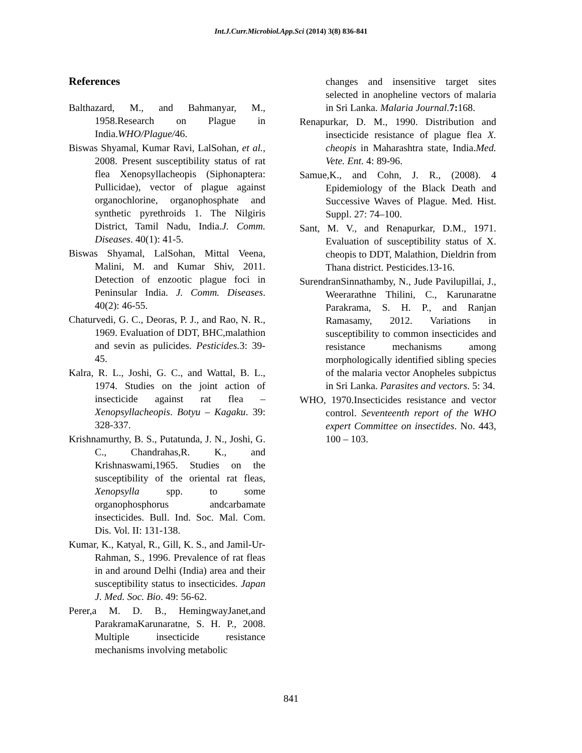Int.J.Curr.Microbiol.App.Sci (2014) 3(8) 836-841
References
Balthazard, M., and Bahmanyar, M., 1958.Research on Plague in India.WHO/Plague/46.
Biswas Shyamal, Kumar Ravi, LalSohan, et al., 2008. Present susceptibility status of rat flea Xenopsyllacheopis (Siphonaptera: Pullicidae), vector of plague against organochlorine, organophosphate and synthetic pyrethroids 1. The Nilgiris District, Tamil Nadu, India.J. Comm. Diseases. 40(1): 41-5.
Biswas Shyamal, LalSohan, Mittal Veena, Malini, M. and Kumar Shiv, 2011. Detection of enzootic plague foci in Peninsular India. J. Comm. Diseases. 40(2): 46-55.
Chaturvedi, G. C., Deoras, P. J., and Rao, N. R., 1969. Evaluation of DDT, BHC,malathion and sevin as pulicides. Pesticides. 3: 39-45.
Kalra, R. L., Joshi, G. C., and Wattal, B. L., 1974. Studies on the joint action of insecticide against rat flea – Xenopsyllacheopis. Botyu – Kagaku. 39: 328-337.
Krishnamurthy, B. S., Putatunda, J. N., Joshi, G. C., Chandrahas,R. K., and Krishnaswami,1965. Studies on the susceptibility of the oriental rat fleas, Xenopsylla spp. to some organophosphorus andcarbamate insecticides. Bull. Ind. Soc. Mal. Com. Dis. Vol. II: 131-138.
Kumar, K., Katyal, R., Gill, K. S., and Jamil-Ur-Rahman, S., 1996. Prevalence of rat fleas in and around Delhi (India) area and their susceptibility status to insecticides. Japan J. Med. Soc. Bio. 49: 56-62.
Perer,a M. D. B., HemingwayJanet,and ParakramaKarunaratne, S. H. P., 2008. Multiple insecticide resistance mechanisms involving metabolic
changes and insensitive target sites selected in anopheline vectors of malaria in Sri Lanka. Malaria Journal. 7: 168.
Renapurkar, D. M., 1990. Distribution and insecticide resistance of plague flea X. cheopis in Maharashtra state, India.Med. Vete. Ent. 4: 89-96.
Samue,K., and Cohn, J. R., (2008). 4 Epidemiology of the Black Death and Successive Waves of Plague. Med. Hist. Suppl. 27: 74–100.
Sant, M. V., and Renapurkar, D.M., 1971. Evaluation of susceptibility status of X. cheopis to DDT, Malathion, Dieldrin from Thana district. Pesticides.13-16.
SurendranSinnathamby, N., Jude Pavilupillai, J., Weerarathne Thilini, C., Karunaratne Parakrama, S. H. P., and Ranjan Ramasamy, 2012. Variations in susceptibility to common insecticides and resistance mechanisms among morphologically identified sibling species of the malaria vector Anopheles subpictus in Sri Lanka. Parasites and vectors. 5: 34.
WHO, 1970.Insecticides resistance and vector control. Seventeenth report of the WHO expert Committee on insectides. No. 443, 100 – 103.
841